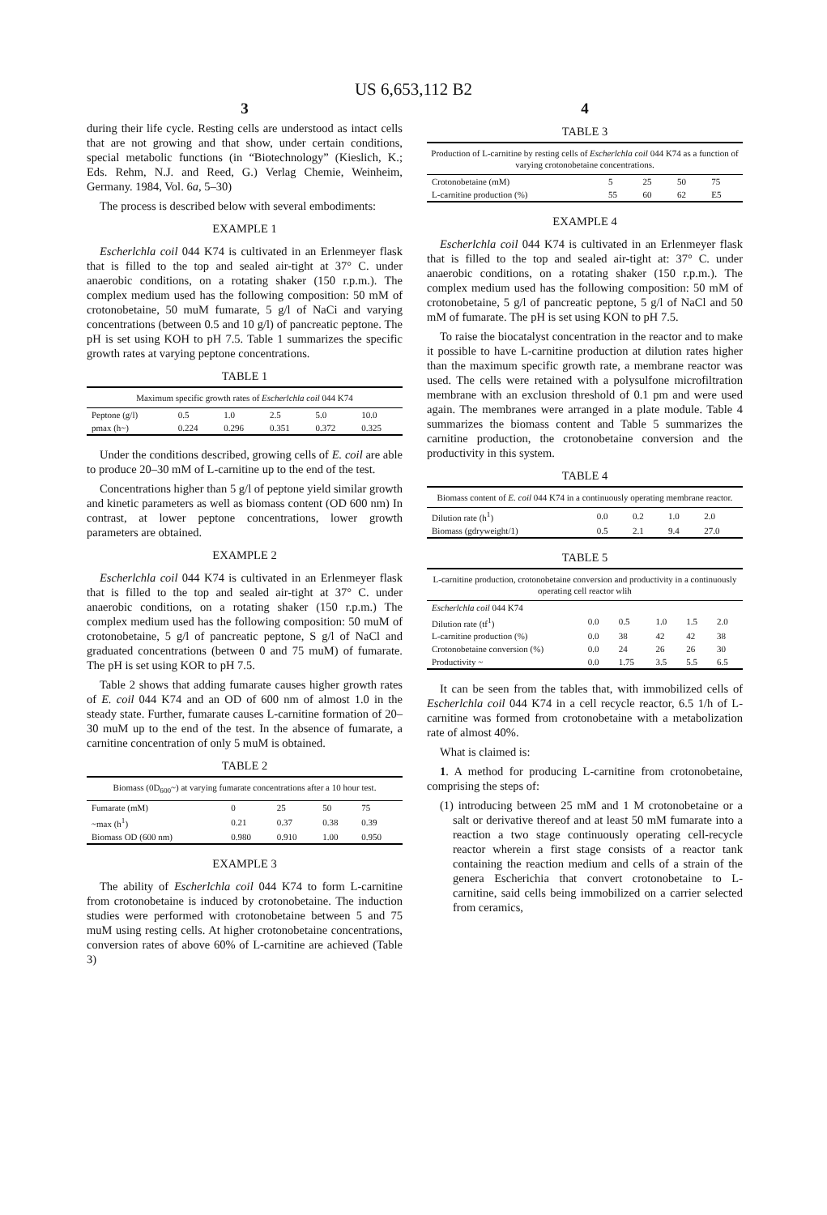US 6,653,112 B2
3
during their life cycle. Resting cells are understood as intact cells that are not growing and that show, under certain conditions, special metabolic functions (in “Biotechnology” (Kieslich, K.; Eds. Rehm, N.J. and Reed, G.) Verlag Chemie, Weinheim, Germany. 1984, Vol. 6a, 5–30)
The process is described below with several embodiments:
EXAMPLE 1
Escherlchla coil 044 K74 is cultivated in an Erlenmeyer flask that is filled to the top and sealed air-tight at 37° C. under anaerobic conditions, on a rotating shaker (150 r.p.m.). The complex medium used has the following composition: 50 mM of crotonobetaine, 50 muM fumarate, 5 g/l of NaCi and varying concentrations (between 0.5 and 10 g/l) of pancreatic peptone. The pH is set using KOH to pH 7.5. Table 1 summarizes the specific growth rates at varying peptone concentrations.
TABLE 1
| Maximum specific growth rates of Escherlchla coil 044 K74 | | | | | |
| Peptone (g/l) | 0.5 | 1.0 | 2.5 | 5.0 | 10.0 |
| pmax (h~) | 0.224 | 0.296 | 0.351 | 0.372 | 0.325 |
Under the conditions described, growing cells of E. coil are able to produce 20–30 mM of L-carnitine up to the end of the test.
Concentrations higher than 5 g/l of peptone yield similar growth and kinetic parameters as well as biomass content (OD 600 nm) In contrast, at lower peptone concentrations, lower growth parameters are obtained.
EXAMPLE 2
Escherlchla coil 044 K74 is cultivated in an Erlenmeyer flask that is filled to the top and sealed air-tight at 37° C. under anaerobic conditions, on a rotating shaker (150 r.p.m.) The complex medium used has the following composition: 50 muM of crotonobetaine, 5 g/l of pancreatic peptone, S g/l of NaCl and graduated concentrations (between 0 and 75 muM) of fumarate. The pH is set using KOR to pH 7.5.
Table 2 shows that adding fumarate causes higher growth rates of E. coil 044 K74 and an OD of 600 nm of almost 1.0 in the steady state. Further, fumarate causes L-carnitine formation of 20–30 muM up to the end of the test. In the absence of fumarate, a carnitine concentration of only 5 muM is obtained.
TABLE 2
| Biomass (0D<sub>600</sub>~) at varying fumarate concentrations after a 10 hour test. | | | | |
| Fumarate (mM) | 0 | 25 | 50 | 75 |
| ~max (h<sup>1</sup>) | 0.21 | 0.37 | 0.38 | 0.39 |
| Biomass OD (600 nm) | 0.980 | 0.910 | 1.00 | 0.950 |
EXAMPLE 3
The ability of Escherlchla coil 044 K74 to form L-carnitine from crotonobetaine is induced by crotonobetaine. The induction studies were performed with crotonobetaine between 5 and 75 muM using resting cells. At higher crotonobetaine concentrations, conversion rates of above 60% of L-carnitine are achieved (Table 3)
4
TABLE 3
| Production of L-carnitine by resting cells of Escherlchla coil 044 K74 as a function of varying crotonobetaine concentrations. | | | | |
| Crotonobetaine (mM) | 5 | 25 | 50 | 75 |
| L-carnitine production (%) | 55 | 60 | 62 | E5 |
EXAMPLE 4
Escherlchla coil 044 K74 is cultivated in an Erlenmeyer flask that is filled to the top and sealed air-tight at: 37° C. under anaerobic conditions, on a rotating shaker (150 r.p.m.). The complex medium used has the following composition: 50 mM of crotonobetaine, 5 g/l of pancreatic peptone, 5 g/l of NaCl and 50 mM of fumarate. The pH is set using KON to pH 7.5.
To raise the biocatalyst concentration in the reactor and to make it possible to have L-carnitine production at dilution rates higher than the maximum specific growth rate, a membrane reactor was used. The cells were retained with a polysulfone microfiltration membrane with an exclusion threshold of 0.1 pm and were used again. The membranes were arranged in a plate module. Table 4 summarizes the biomass content and Table 5 summarizes the carnitine production, the crotonobetaine conversion and the productivity in this system.
TABLE 4
| Biomass content of E. coil 044 K74 in a continuously operating membrane reactor. | | | | |
| Dilution rate (h<sup>1</sup>) | 0.0 | 0.2 | 1.0 | 2.0 |
| Biomass (gdryweight/1) | 0.5 | 2.1 | 9.4 | 27.0 |
TABLE 5
| L-carnitine production, crotonobetaine conversion and productivity in a continuously operating cell reactor wlih | | | | | |
| Escherlchla coil 044 K74 | | | | | |
| Dilution rate (tf<sup>1</sup>) | 0.0 | 0.5 | 1.0 | 1.5 | 2.0 |
| L-carnitine production (%) | 0.0 | 38 | 42 | 42 | 38 |
| Crotonobetaine conversion (%) | 0.0 | 24 | 26 | 26 | 30 |
| Productivity ~ | 0.0 | 1.75 | 3.5 | 5.5 | 6.5 |
It can be seen from the tables that, with immobilized cells of Escherlchla coil 044 K74 in a cell recycle reactor, 6.5 1/h of L-carnitine was formed from crotonobetaine with a metabolization rate of almost 40%.
What is claimed is:
1. A method for producing L-carnitine from crotonobetaine, comprising the steps of:
(1) introducing between 25 mM and 1 M crotonobetaine or a salt or derivative thereof and at least 50 mM fumarate into a reaction a two stage continuously operating cell-recycle reactor wherein a first stage consists of a reactor tank containing the reaction medium and cells of a strain of the genera Escherichia that convert crotonobetaine to L-carnitine, said cells being immobilized on a carrier selected from ceramics,